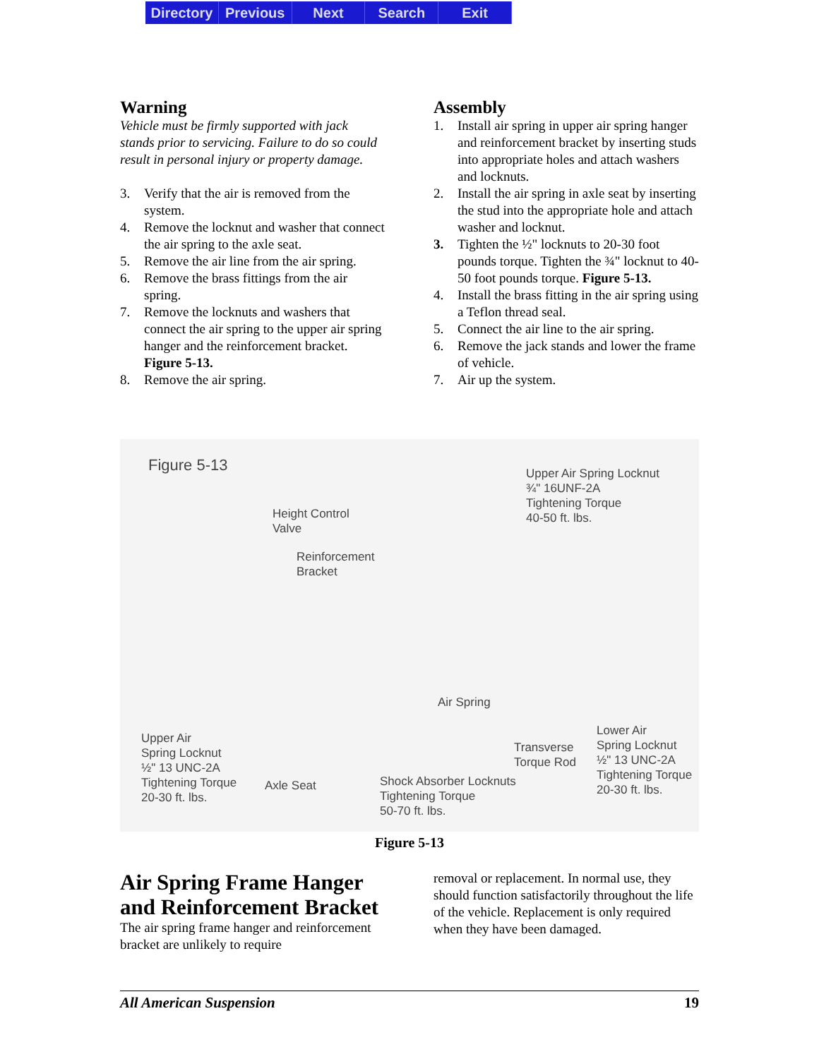Directory Previous Next Search Exit
Warning
Vehicle must be firmly supported with jack stands prior to servicing. Failure to do so could result in personal injury or property damage.
3. Verify that the air is removed from the system.
4. Remove the locknut and washer that connect the air spring to the axle seat.
5. Remove the air line from the air spring.
6. Remove the brass fittings from the air spring.
7. Remove the locknuts and washers that connect the air spring to the upper air spring hanger and the reinforcement bracket. Figure 5-13.
8. Remove the air spring.
Assembly
1. Install air spring in upper air spring hanger and reinforcement bracket by inserting studs into appropriate holes and attach washers and locknuts.
2. Install the air spring in axle seat by inserting the stud into the appropriate hole and attach washer and locknut.
3. Tighten the ½" locknuts to 20-30 foot pounds torque. Tighten the ¾" locknut to 40-50 foot pounds torque. Figure 5-13.
4. Install the brass fitting in the air spring using a Teflon thread seal.
5. Connect the air line to the air spring.
6. Remove the jack stands and lower the frame of vehicle.
7. Air up the system.
Figure 5-13
Height Control
Valve
Reinforcement
Bracket
Upper Air Spring Locknut
¾" 16UNF-2A
Tightening Torque
40-50 ft. lbs.
Air Spring
Upper Air
Spring Locknut
½" 13 UNC-2A
Tightening Torque
20-30 ft. lbs.
Axle Seat
Shock Absorber Locknuts
Tightening Torque
50-70 ft. lbs.
Transverse
Torque Rod
Lower Air
Spring Locknut
½" 13 UNC-2A
Tightening Torque
20-30 ft. lbs.
Figure 5-13
Air Spring Frame Hanger and Reinforcement Bracket
The air spring frame hanger and reinforcement bracket are unlikely to require
removal or replacement. In normal use, they should function satisfactorily throughout the life of the vehicle. Replacement is only required when they have been damaged.
All American Suspension 19